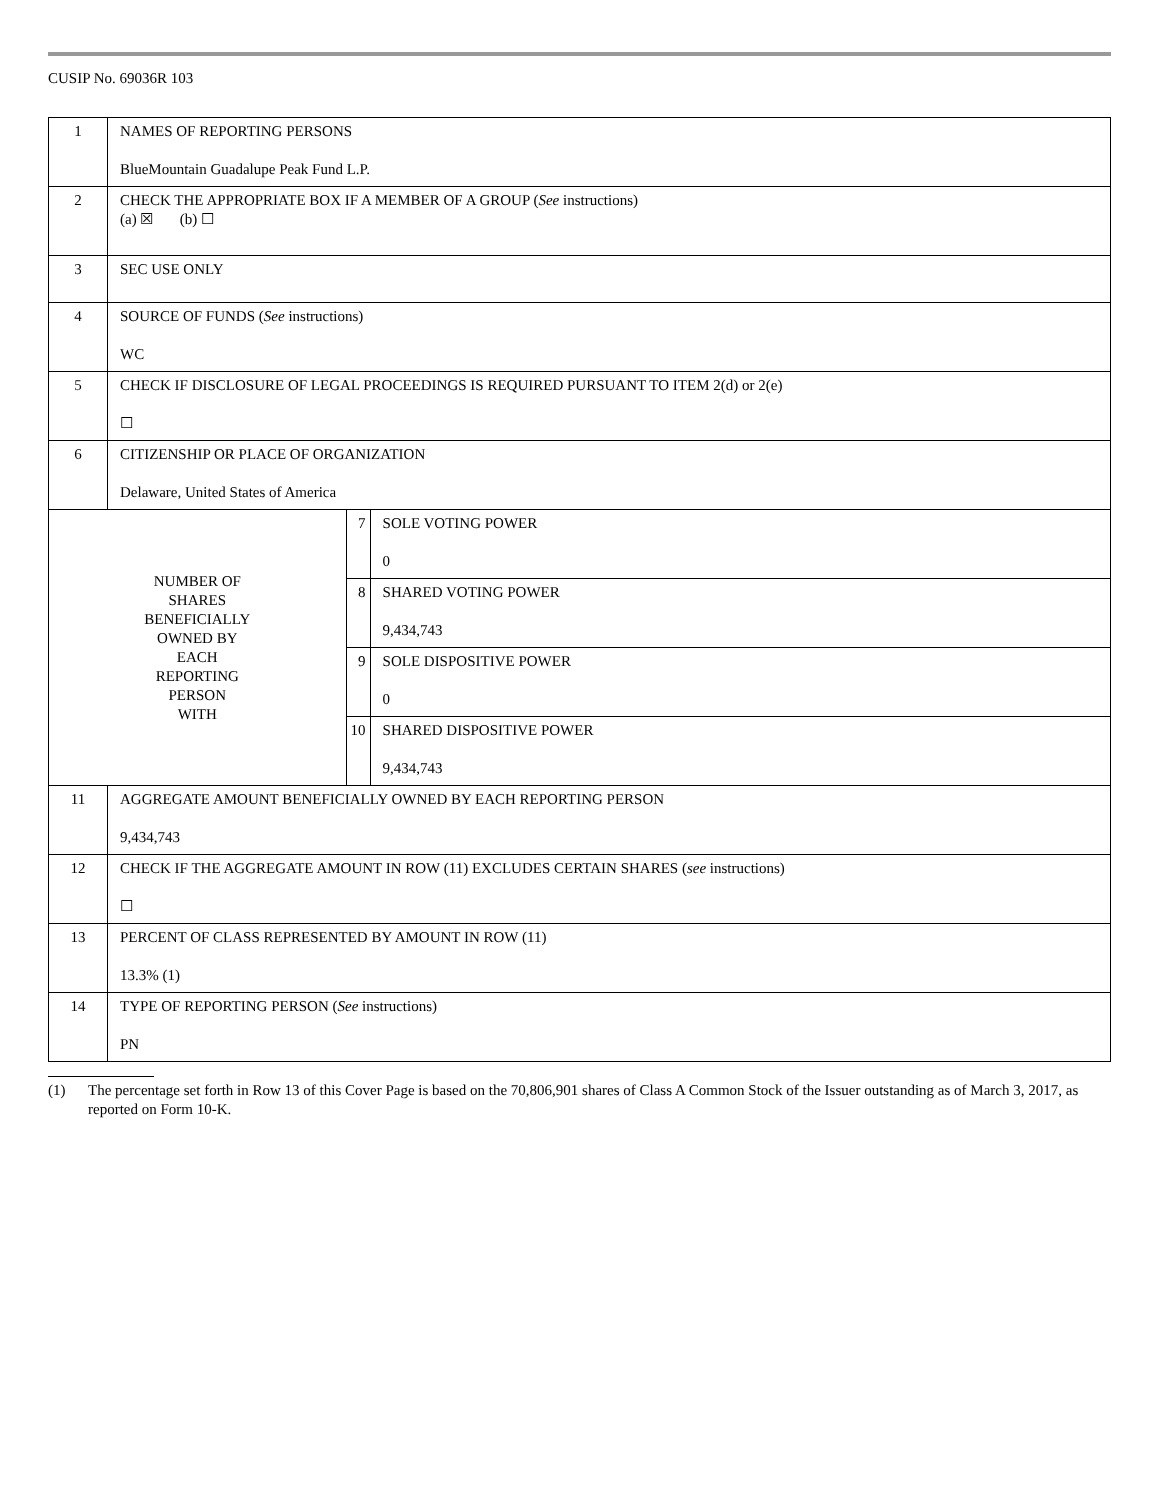CUSIP No. 69036R 103
| 1 | NAMES OF REPORTING PERSONS BlueMountain Guadalupe Peak Fund L.P. | | |
| 2 | CHECK THE APPROPRIATE BOX IF A MEMBER OF A GROUP ( See instructions) (a) ☒ (b) ☐ | | |
| 3 | SEC USE ONLY | | |
| 4 | SOURCE OF FUNDS ( See instructions) WC | | |
| 5 | CHECK IF DISCLOSURE OF LEGAL PROCEEDINGS IS REQUIRED PURSUANT TO ITEM 2(d) or 2(e) ☐ | | |
| 6 | CITIZENSHIP OR PLACE OF ORGANIZATION Delaware, United States of America | | |
| NUMBER OF SHARES BENEFICIALLY OWNED BY EACH REPORTING PERSON WITH | | 7 | SOLE VOTING POWER 0 |
| | | 8 | SHARED VOTING POWER 9,434,743 |
| | | 9 | SOLE DISPOSITIVE POWER 0 |
| | | 10 | SHARED DISPOSITIVE POWER 9,434,743 |
| 11 | AGGREGATE AMOUNT BENEFICIALLY OWNED BY EACH REPORTING PERSON 9,434,743 | | |
| 12 | CHECK IF THE AGGREGATE AMOUNT IN ROW (11) EXCLUDES CERTAIN SHARES ( see instructions) ☐ | | |
| 13 | PERCENT OF CLASS REPRESENTED BY AMOUNT IN ROW (11) 13.3% (1) | | |
| 14 | TYPE OF REPORTING PERSON ( See instructions) PN | | |
(1) The percentage set forth in Row 13 of this Cover Page is based on the 70,806,901 shares of Class A Common Stock of the Issuer outstanding as of March 3, 2017, as reported on Form 10-K.